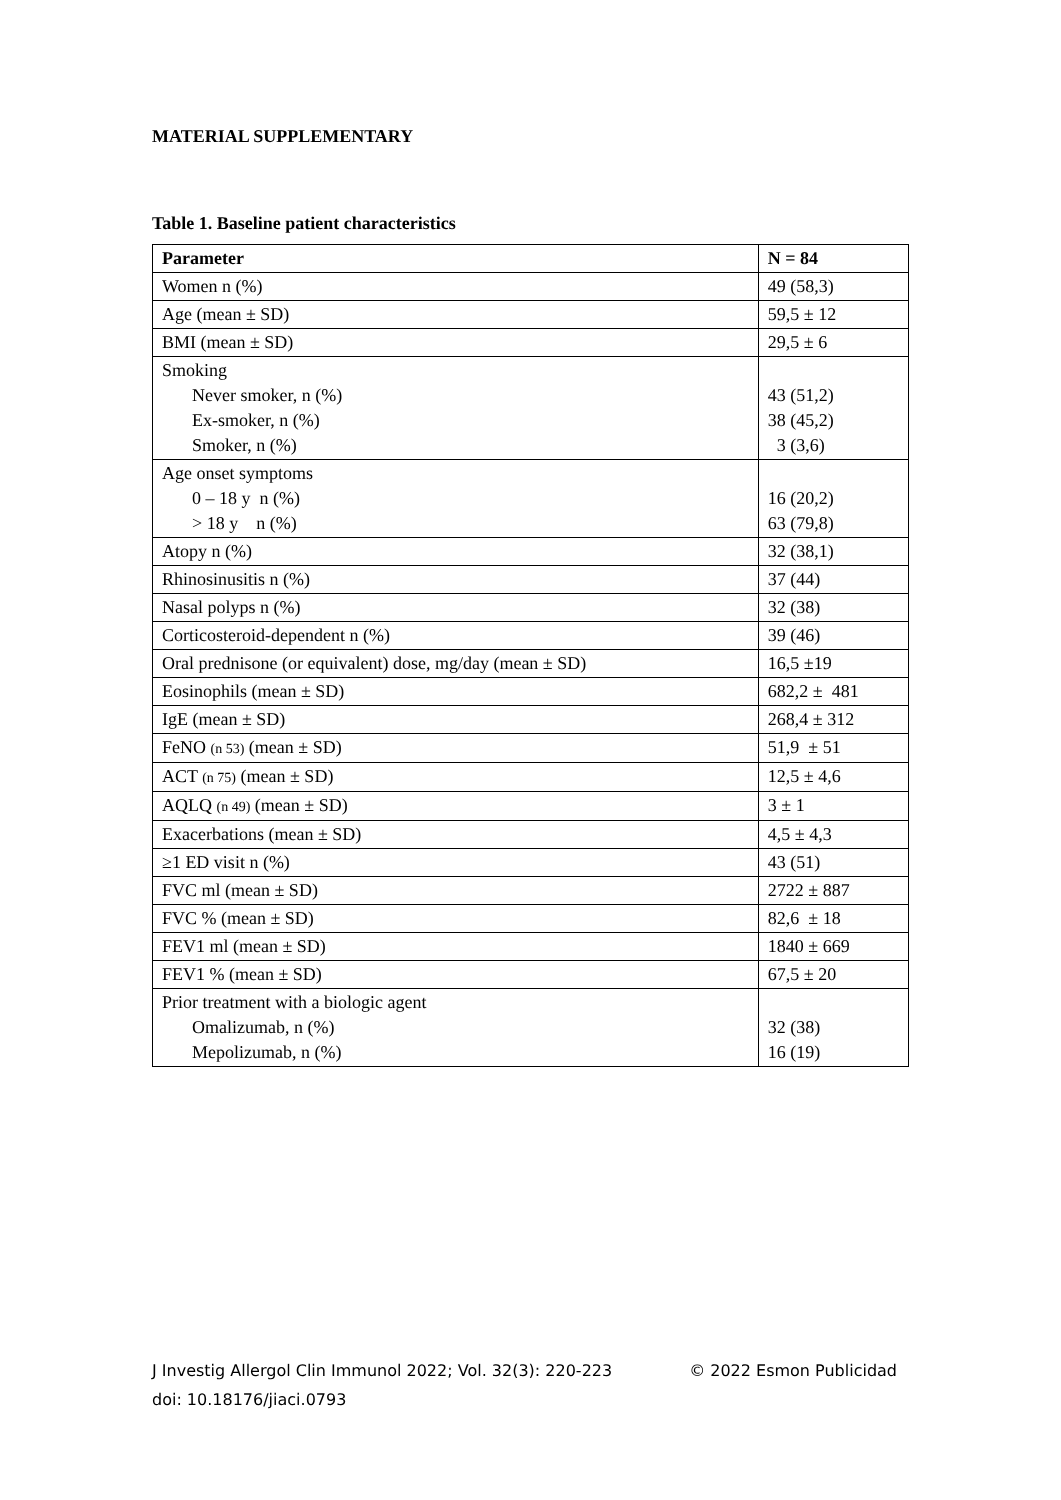MATERIAL SUPPLEMENTARY
Table 1. Baseline patient characteristics
| Parameter | N = 84 |
| --- | --- |
| Women n (%) | 49 (58,3) |
| Age (mean ± SD) | 59,5 ± 12 |
| BMI (mean ± SD) | 29,5 ± 6 |
| Smoking Never smoker, n (%) Ex-smoker, n (%) Smoker, n (%) | 43 (51,2) 38 (45,2) 3 (3,6) |
| Age onset symptoms 0 – 18 y n (%) > 18 y n (%) | 16 (20,2) 63 (79,8) |
| Atopy n (%) | 32 (38,1) |
| Rhinosinusitis n (%) | 37 (44) |
| Nasal polyps n (%) | 32 (38) |
| Corticosteroid-dependent n (%) | 39 (46) |
| Oral prednisone (or equivalent) dose, mg/day (mean ± SD) | 16,5 ±19 |
| Eosinophils (mean ± SD) | 682,2 ± 481 |
| IgE (mean ± SD) | 268,4 ± 312 |
| FeNO (n 53) (mean ± SD) | 51,9 ± 51 |
| ACT (n 75) (mean ± SD) | 12,5 ± 4,6 |
| AQLQ (n 49) (mean ± SD) | 3 ± 1 |
| Exacerbations (mean ± SD) | 4,5 ± 4,3 |
| ≥1 ED visit n (%) | 43 (51) |
| FVC ml (mean ± SD) | 2722 ± 887 |
| FVC % (mean ± SD) | 82,6 ± 18 |
| FEV1 ml (mean ± SD) | 1840 ± 669 |
| FEV1 % (mean ± SD) | 67,5 ± 20 |
| Prior treatment with a biologic agent Omalizumab, n (%) Mepolizumab, n (%) | 32 (38) 16 (19) |
J Investig Allergol Clin Immunol 2022; Vol. 32(3): 220-223 © 2022 Esmon Publicidad
doi: 10.18176/jiaci.0793